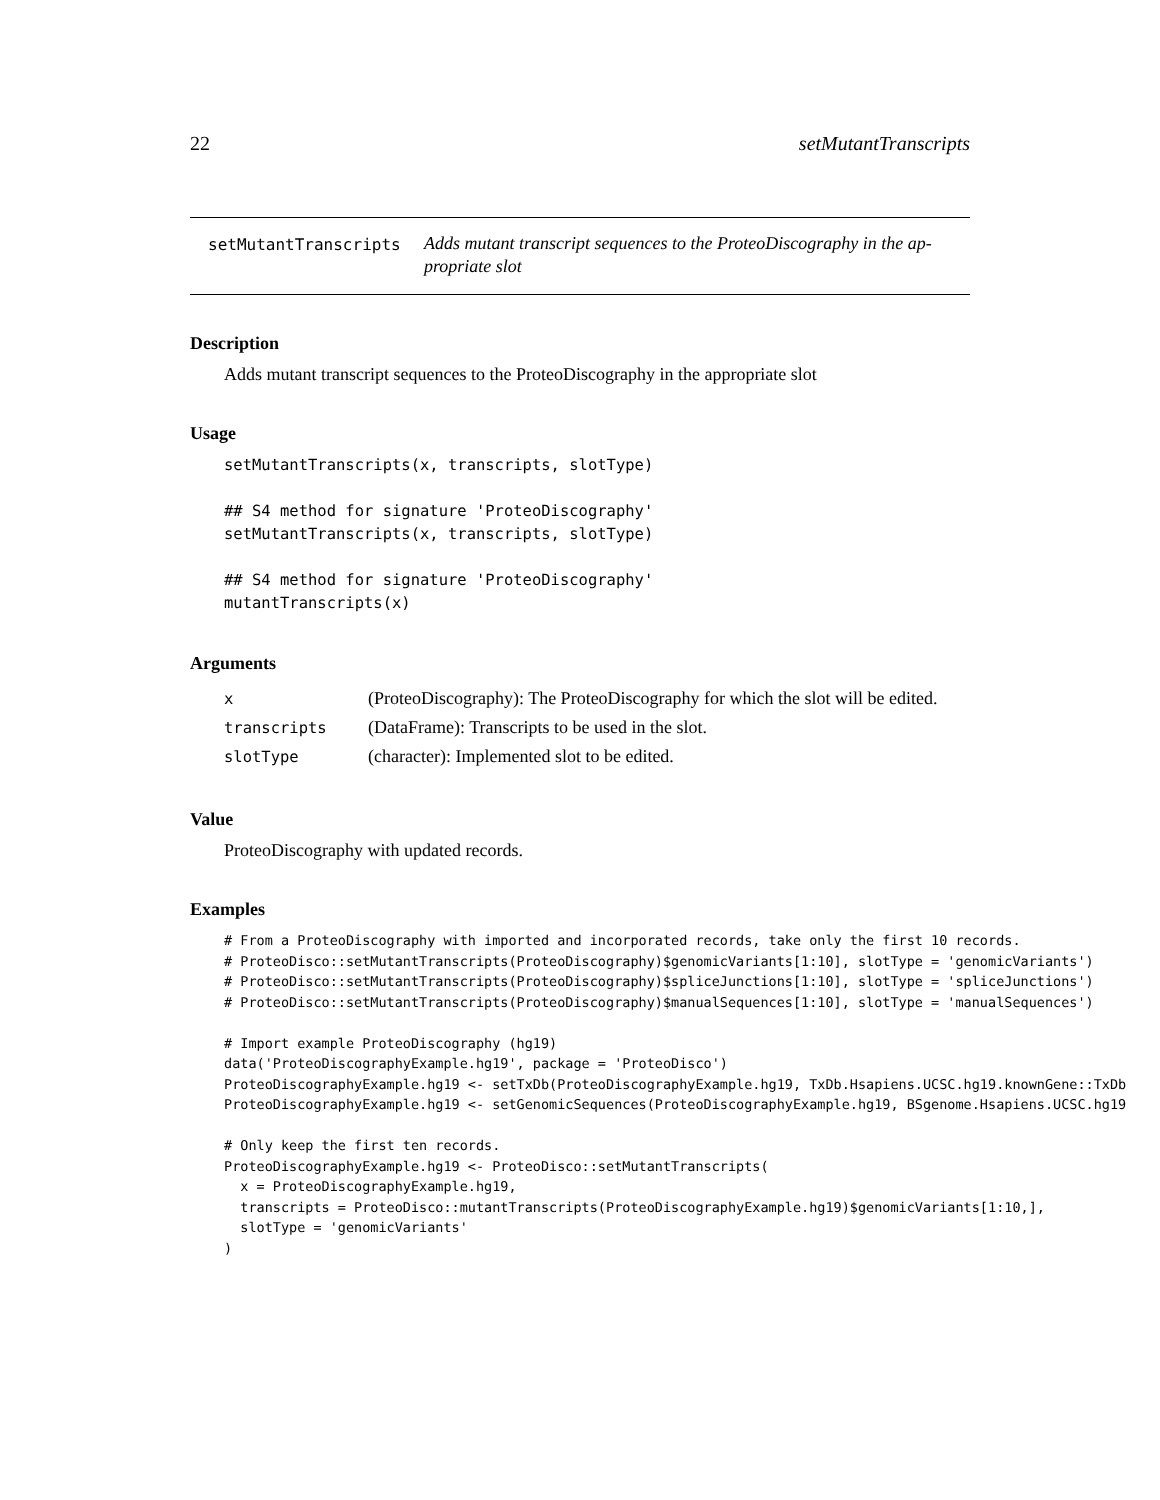22 setMutantTranscripts
setMutantTranscripts
Adds mutant transcript sequences to the ProteoDiscography in the ap-
propriate slot
Description
Adds mutant transcript sequences to the ProteoDiscography in the appropriate slot
Usage
setMutantTranscripts(x, transcripts, slotType)

## S4 method for signature 'ProteoDiscography'
setMutantTranscripts(x, transcripts, slotType)

## S4 method for signature 'ProteoDiscography'
mutantTranscripts(x)
Arguments
| x | (ProteoDiscography): The ProteoDiscography for which the slot will be edited. |
| transcripts | (DataFrame): Transcripts to be used in the slot. |
| slotType | (character): Implemented slot to be edited. |
Value
ProteoDiscography with updated records.
Examples
# From a ProteoDiscography with imported and incorporated records, take only the first 10 records.
# ProteoDisco::setMutantTranscripts(ProteoDiscography)$genomicVariants[1:10], slotType = 'genomicVariants')
# ProteoDisco::setMutantTranscripts(ProteoDiscography)$spliceJunctions[1:10], slotType = 'spliceJunctions')
# ProteoDisco::setMutantTranscripts(ProteoDiscography)$manualSequences[1:10], slotType = 'manualSequences')

# Import example ProteoDiscography (hg19)
data('ProteoDiscographyExample.hg19', package = 'ProteoDisco')
ProteoDiscographyExample.hg19 <- setTxDb(ProteoDiscographyExample.hg19, TxDb.Hsapiens.UCSC.hg19.knownGene::TxDb
ProteoDiscographyExample.hg19 <- setGenomicSequences(ProteoDiscographyExample.hg19, BSgenome.Hsapiens.UCSC.hg19

# Only keep the first ten records.
ProteoDiscographyExample.hg19 <- ProteoDisco::setMutantTranscripts(
  x = ProteoDiscographyExample.hg19,
  transcripts = ProteoDisco::mutantTranscripts(ProteoDiscographyExample.hg19)$genomicVariants[1:10,],
  slotType = 'genomicVariants'
)